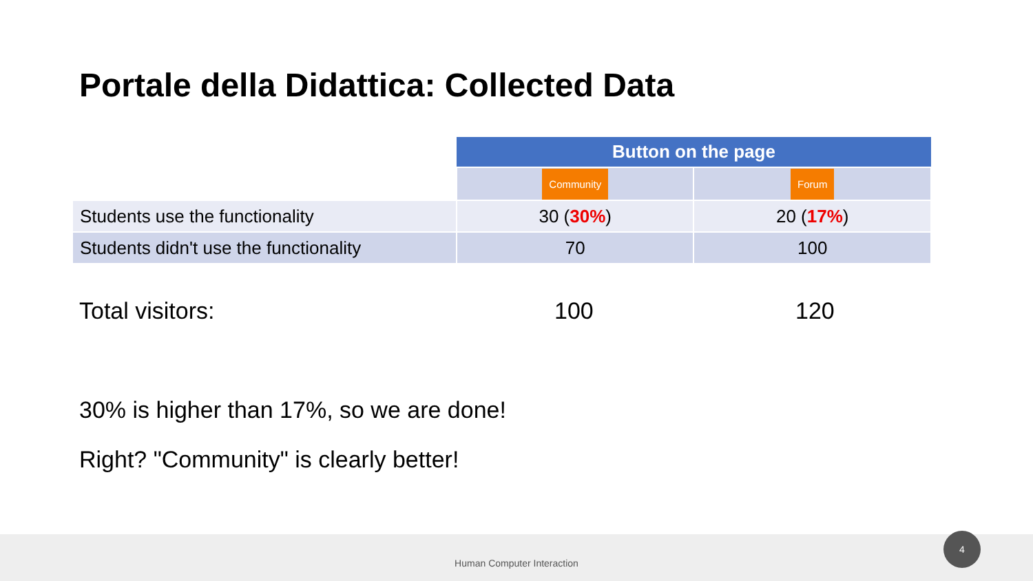Portale della Didattica: Collected Data
| | Button on the page | |
| | Community | Forum |
| Students use the functionality | 30 ( 30% ) | 20 ( 17% ) |
| Students didn't use the functionality | 70 | 100 |
Total visitors: 100 120
30% is higher than 17%, so we are done!
Right? "Community" is clearly better!
Human Computer Interaction 4